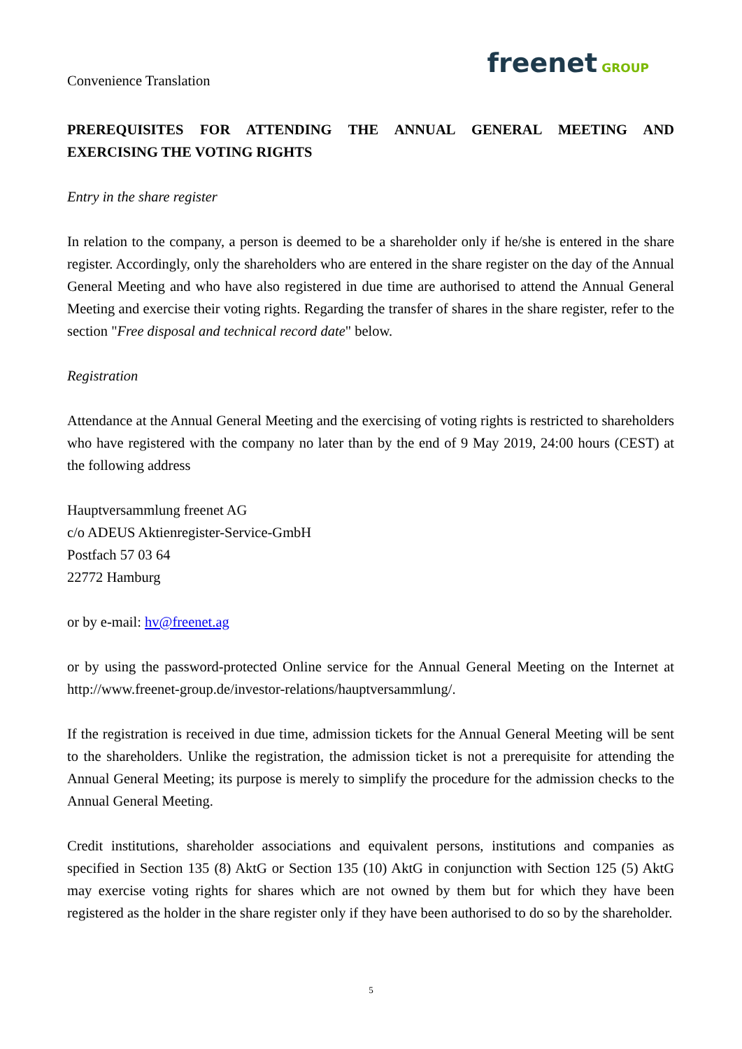Convenience Translation
freenet GROUP
PREREQUISITES FOR ATTENDING THE ANNUAL GENERAL MEETING AND EXERCISING THE VOTING RIGHTS
Entry in the share register
In relation to the company, a person is deemed to be a shareholder only if he/she is entered in the share register. Accordingly, only the shareholders who are entered in the share register on the day of the Annual General Meeting and who have also registered in due time are authorised to attend the Annual General Meeting and exercise their voting rights. Regarding the transfer of shares in the share register, refer to the section "Free disposal and technical record date" below.
Registration
Attendance at the Annual General Meeting and the exercising of voting rights is restricted to shareholders who have registered with the company no later than by the end of 9 May 2019, 24:00 hours (CEST) at the following address
Hauptversammlung freenet AG
c/o ADEUS Aktienregister-Service-GmbH
Postfach 57 03 64
22772 Hamburg
or by e-mail: hv@freenet.ag
or by using the password-protected Online service for the Annual General Meeting on the Internet at http://www.freenet-group.de/investor-relations/hauptversammlung/.
If the registration is received in due time, admission tickets for the Annual General Meeting will be sent to the shareholders. Unlike the registration, the admission ticket is not a prerequisite for attending the Annual General Meeting; its purpose is merely to simplify the procedure for the admission checks to the Annual General Meeting.
Credit institutions, shareholder associations and equivalent persons, institutions and companies as specified in Section 135 (8) AktG or Section 135 (10) AktG in conjunction with Section 125 (5) AktG may exercise voting rights for shares which are not owned by them but for which they have been registered as the holder in the share register only if they have been authorised to do so by the shareholder.
5